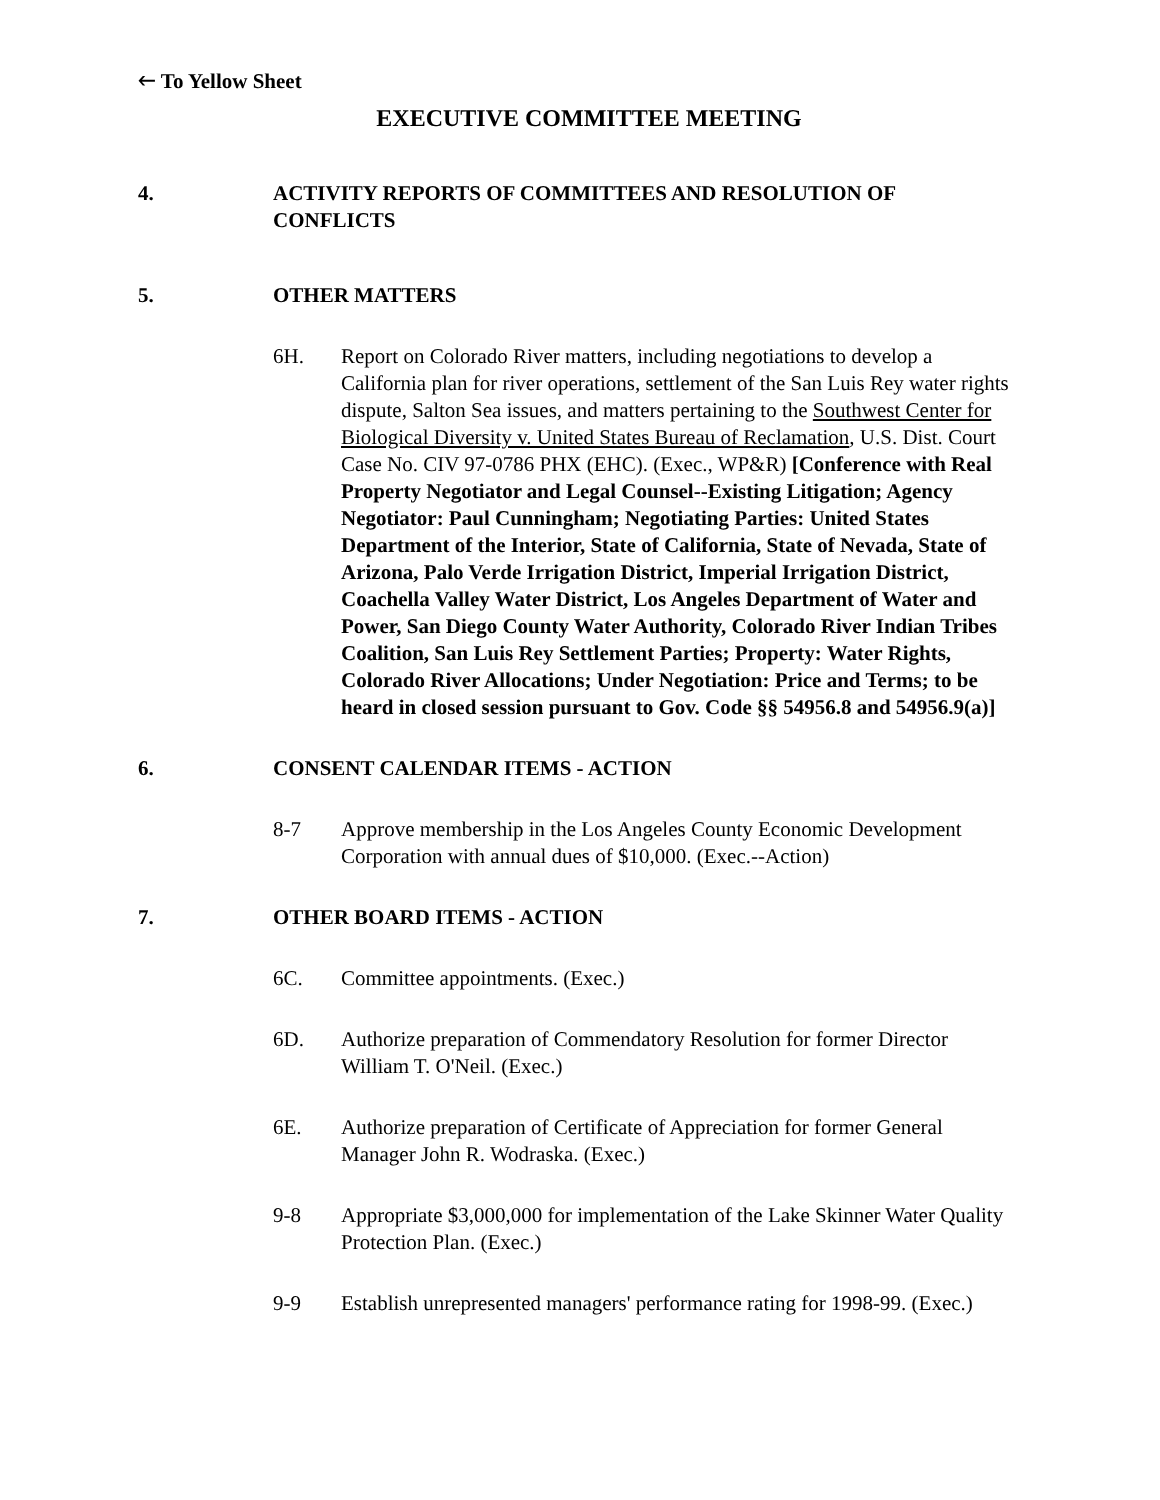🡐 To Yellow Sheet
EXECUTIVE COMMITTEE MEETING
4. ACTIVITY REPORTS OF COMMITTEES AND RESOLUTION OF CONFLICTS
5. OTHER MATTERS
6H. Report on Colorado River matters, including negotiations to develop a California plan for river operations, settlement of the San Luis Rey water rights dispute, Salton Sea issues, and matters pertaining to the Southwest Center for Biological Diversity v. United States Bureau of Reclamation, U.S. Dist. Court Case No. CIV 97-0786 PHX (EHC). (Exec., WP&R) [Conference with Real Property Negotiator and Legal Counsel--Existing Litigation; Agency Negotiator: Paul Cunningham; Negotiating Parties: United States Department of the Interior, State of California, State of Nevada, State of Arizona, Palo Verde Irrigation District, Imperial Irrigation District, Coachella Valley Water District, Los Angeles Department of Water and Power, San Diego County Water Authority, Colorado River Indian Tribes Coalition, San Luis Rey Settlement Parties; Property: Water Rights, Colorado River Allocations; Under Negotiation: Price and Terms; to be heard in closed session pursuant to Gov. Code §§ 54956.8 and 54956.9(a)]
6. CONSENT CALENDAR ITEMS - ACTION
8-7 Approve membership in the Los Angeles County Economic Development Corporation with annual dues of $10,000. (Exec.--Action)
7. OTHER BOARD ITEMS - ACTION
6C. Committee appointments. (Exec.)
6D. Authorize preparation of Commendatory Resolution for former Director William T. O'Neil. (Exec.)
6E. Authorize preparation of Certificate of Appreciation for former General Manager John R. Wodraska. (Exec.)
9-8 Appropriate $3,000,000 for implementation of the Lake Skinner Water Quality Protection Plan. (Exec.)
9-9 Establish unrepresented managers' performance rating for 1998-99. (Exec.)